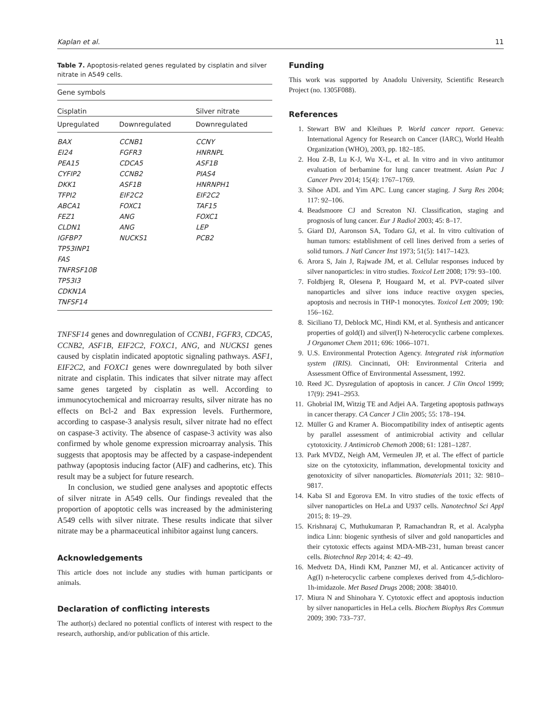Kaplan et al. 11
Table 7. Apoptosis-related genes regulated by cisplatin and silver nitrate in A549 cells.
| Gene symbols | | |
| --- | --- | --- |
| Cisplatin | | Silver nitrate |
| Upregulated | Downregulated | Downregulated |
| BAX | CCNB1 | CCNY |
| EI24 | FGFR3 | HNRNPL |
| PEA15 | CDCA5 | ASF1B |
| CYFIP2 | CCNB2 | PIAS4 |
| DKK1 | ASF1B | HNRNPH1 |
| TFPI2 | EIF2C2 | EIF2C2 |
| ABCA1 | FOXC1 | TAF15 |
| FEZ1 | ANG | FOXC1 |
| CLDN1 | ANG | LEP |
| IGFBP7 | NUCKS1 | PCB2 |
| TP53INP1 | | |
| FAS | | |
| TNFRSF10B | | |
| TP53I3 | | |
| CDKN1A | | |
| TNFSF14 | | |
TNFSF14 genes and downregulation of CCNB1, FGFR3, CDCA5, CCNB2, ASF1B, EIF2C2, FOXC1, ANG, and NUCKS1 genes caused by cisplatin indicated apoptotic signaling pathways. ASF1, EIF2C2, and FOXC1 genes were downregulated by both silver nitrate and cisplatin. This indicates that silver nitrate may affect same genes targeted by cisplatin as well. According to immunocytochemical and microarray results, silver nitrate has no effects on Bcl-2 and Bax expression levels. Furthermore, according to caspase-3 analysis result, silver nitrate had no effect on caspase-3 activity. The absence of caspase-3 activity was also confirmed by whole genome expression microarray analysis. This suggests that apoptosis may be affected by a caspase-independent pathway (apoptosis inducing factor (AIF) and cadherins, etc). This result may be a subject for future research.
In conclusion, we studied gene analyses and apoptotic effects of silver nitrate in A549 cells. Our findings revealed that the proportion of apoptotic cells was increased by the administering A549 cells with silver nitrate. These results indicate that silver nitrate may be a pharmaceutical inhibitor against lung cancers.
Acknowledgements
This article does not include any studies with human participants or animals.
Declaration of conflicting interests
The author(s) declared no potential conflicts of interest with respect to the research, authorship, and/or publication of this article.
Funding
This work was supported by Anadolu University, Scientific Research Project (no. 1305F088).
References
1. Stewart BW and Kleihues P. World cancer report. Geneva: International Agency for Research on Cancer (IARC), World Health Organization (WHO), 2003, pp. 182–185.
2. Hou Z-B, Lu K-J, Wu X-L, et al. In vitro and in vivo antitumor evaluation of berbamine for lung cancer treatment. Asian Pac J Cancer Prev 2014; 15(4): 1767–1769.
3. Sihoe ADL and Yim APC. Lung cancer staging. J Surg Res 2004; 117: 92–106.
4. Beadsmoore CJ and Screaton NJ. Classification, staging and prognosis of lung cancer. Eur J Radiol 2003; 45: 8–17.
5. Giard DJ, Aaronson SA, Todaro GJ, et al. In vitro cultivation of human tumors: establishment of cell lines derived from a series of solid tumors. J Natl Cancer Inst 1973; 51(5): 1417–1423.
6. Arora S, Jain J, Rajwade JM, et al. Cellular responses induced by silver nanoparticles: in vitro studies. Toxicol Lett 2008; 179: 93–100.
7. Foldbjerg R, Olesena P, Hougaard M, et al. PVP-coated silver nanoparticles and silver ions induce reactive oxygen species, apoptosis and necrosis in THP-1 monocytes. Toxicol Lett 2009; 190: 156–162.
8. Siciliano TJ, Deblock MC, Hindi KM, et al. Synthesis and anticancer properties of gold(I) and silver(I) N-heterocyclic carbene complexes. J Organomet Chem 2011; 696: 1066–1071.
9. U.S. Environmental Protection Agency. Integrated risk information system (IRIS). Cincinnati, OH: Environmental Criteria and Assessment Office of Environmental Assessment, 1992.
10. Reed JC. Dysregulation of apoptosis in cancer. J Clin Oncol 1999; 17(9): 2941–2953.
11. Ghobrial IM, Witzig TE and Adjei AA. Targeting apoptosis pathways in cancer therapy. CA Cancer J Clin 2005; 55: 178–194.
12. Müller G and Kramer A. Biocompatibility index of antiseptic agents by parallel assessment of antimicrobial activity and cellular cytotoxicity. J Antimicrob Chemoth 2008; 61: 1281–1287.
13. Park MVDZ, Neigh AM, Vermeulen JP, et al. The effect of particle size on the cytotoxicity, inflammation, developmental toxicity and genotoxicity of silver nanoparticles. Biomaterials 2011; 32: 9810–9817.
14. Kaba SI and Egorova EM. In vitro studies of the toxic effects of silver nanoparticles on HeLa and U937 cells. Nanotechnol Sci Appl 2015; 8: 19–29.
15. Krishnaraj C, Muthukumaran P, Ramachandran R, et al. Acalypha indica Linn: biogenic synthesis of silver and gold nanoparticles and their cytotoxic effects against MDA-MB-231, human breast cancer cells. Biotechnol Rep 2014; 4: 42–49.
16. Medvetz DA, Hindi KM, Panzner MJ, et al. Anticancer activity of Ag(I) n-heterocyclic carbene complexes derived from 4,5-dichloro-1h-imidazole. Met Based Drugs 2008; 2008: 384010.
17. Miura N and Shinohara Y. Cytotoxic effect and apoptosis induction by silver nanoparticles in HeLa cells. Biochem Biophys Res Commun 2009; 390: 733–737.